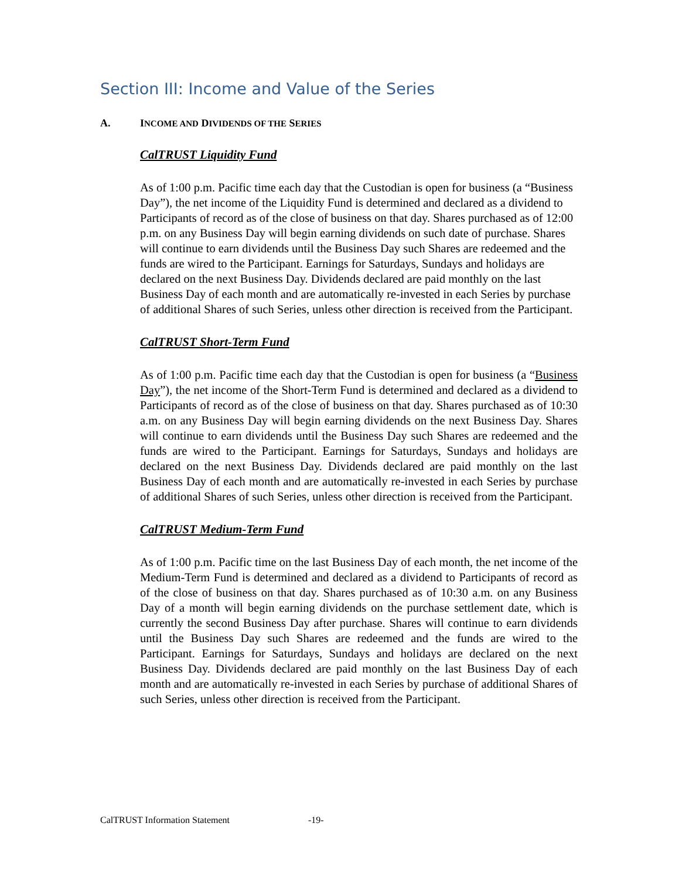Section III: Income and Value of the Series
A. INCOME AND DIVIDENDS OF THE SERIES
CalTRUST Liquidity Fund
As of 1:00 p.m. Pacific time each day that the Custodian is open for business (a “Business Day”), the net income of the Liquidity Fund is determined and declared as a dividend to Participants of record as of the close of business on that day. Shares purchased as of 12:00 p.m. on any Business Day will begin earning dividends on such date of purchase. Shares will continue to earn dividends until the Business Day such Shares are redeemed and the funds are wired to the Participant. Earnings for Saturdays, Sundays and holidays are declared on the next Business Day. Dividends declared are paid monthly on the last Business Day of each month and are automatically re-invested in each Series by purchase of additional Shares of such Series, unless other direction is received from the Participant.
CalTRUST Short-Term Fund
As of 1:00 p.m. Pacific time each day that the Custodian is open for business (a “Business Day”), the net income of the Short-Term Fund is determined and declared as a dividend to Participants of record as of the close of business on that day. Shares purchased as of 10:30 a.m. on any Business Day will begin earning dividends on the next Business Day. Shares will continue to earn dividends until the Business Day such Shares are redeemed and the funds are wired to the Participant. Earnings for Saturdays, Sundays and holidays are declared on the next Business Day. Dividends declared are paid monthly on the last Business Day of each month and are automatically re-invested in each Series by purchase of additional Shares of such Series, unless other direction is received from the Participant.
CalTRUST Medium-Term Fund
As of 1:00 p.m. Pacific time on the last Business Day of each month, the net income of the Medium-Term Fund is determined and declared as a dividend to Participants of record as of the close of business on that day. Shares purchased as of 10:30 a.m. on any Business Day of a month will begin earning dividends on the purchase settlement date, which is currently the second Business Day after purchase. Shares will continue to earn dividends until the Business Day such Shares are redeemed and the funds are wired to the Participant. Earnings for Saturdays, Sundays and holidays are declared on the next Business Day. Dividends declared are paid monthly on the last Business Day of each month and are automatically re-invested in each Series by purchase of additional Shares of such Series, unless other direction is received from the Participant.
CalTRUST Information Statement -19-